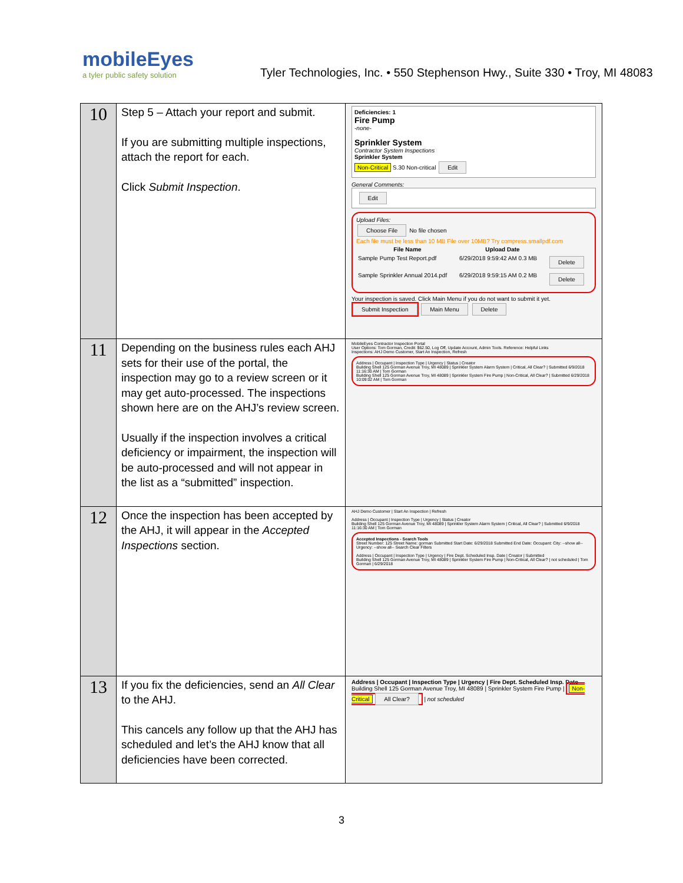mobileEyes
a tyler public safety solution
Tyler Technologies, Inc. • 550 Stephenson Hwy., Suite 330 • Troy, MI 48083
| 10 | Step 5 – Attach your report and submit. If you are submitting multiple inspections, attach the report for each. Click Submit Inspection . | Deficiencies: 1 Fire Pump -none- Sprinkler System Contractor System Inspections Sprinkler System Non-Critical S.30 Non-critical Edit General Comments: Edit Upload Files: Choose File No file chosen Each file must be less than 10 MB File over 10MB? Try compress.smallpdf.com / File Name / Upload Date / / / --- / --- / --- / / Sample Pump Test Report.pdf / 6/29/2018 9:59:42 AM 0.3 MB / Delete / / Sample Sprinkler Annual 2014.pdf / 6/29/2018 9:59:15 AM 0.2 MB / Delete / Your inspection is saved. Click Main Menu if you do not want to submit it yet. Submit Inspection Main Menu Delete |
| 11 | Depending on the business rules each AHJ sets for their use of the portal, the inspection may go to a review screen or it may get auto-processed. The inspections shown here are on the AHJ’s review screen. Usually if the inspection involves a critical deficiency or impairment, the inspection will be auto-processed and will not appear in the list as a “submitted” inspection. | MobileEyes Contractor Inspection Portal User Options: Tom Gorman, Credit: $62.50, Log Off, Update Account, Admin Tools. Reference: Helpful Links Inspections: AHJ Demo Customer, Start An Inspection, Refresh Address / Occupant / Inspection Type / Urgency / Status / Creator Building Shell 125 Gorman Avenue Troy, MI 48089 / Sprinkler System Alarm System / Critical, All Clear? / Submitted 6/9/2018 11:16:30 AM / Tom Gorman Building Shell 125 Gorman Avenue Troy, MI 48089 / Sprinkler System Fire Pump / Non-Critical, All Clear? / Submitted 6/29/2018 10:09:02 AM / Tom Gorman |
| 12 | Once the inspection has been accepted by the AHJ, it will appear in the Accepted Inspections section. | AHJ Demo Customer / Start An Inspection / Refresh Address / Occupant / Inspection Type / Urgency / Status / Creator Building Shell 125 Gorman Avenue Troy, MI 48089 / Sprinkler System Alarm System / Critical, All Clear? / Submitted 6/9/2018 11:16:30 AM / Tom Gorman Accepted Inspections - Search Tools Street Number: 125 Street Name: gorman Submitted Start Date: 6/29/2018 Submitted End Date: Occupant: City: --show all-- Urgency: --show all-- Search Clear Filters Address / Occupant / Inspection Type / Urgency / Fire Dept. Scheduled Insp. Date / Creator / Submitted Building Shell 125 Gorman Avenue Troy, MI 48089 / Sprinkler System Fire Pump / Non-Critical, All Clear? / not scheduled / Tom Gorman / 6/29/2018 |
| 13 | If you fix the deficiencies, send an All Clear to the AHJ. This cancels any follow up that the AHJ has scheduled and let’s the AHJ know that all deficiencies have been corrected. | Address / Occupant / Inspection Type / Urgency / Fire Dept. Scheduled Insp. Date Building Shell 125 Gorman Avenue Troy, MI 48089 / Sprinkler System Fire Pump / Non-Critical All Clear? / not scheduled |
3